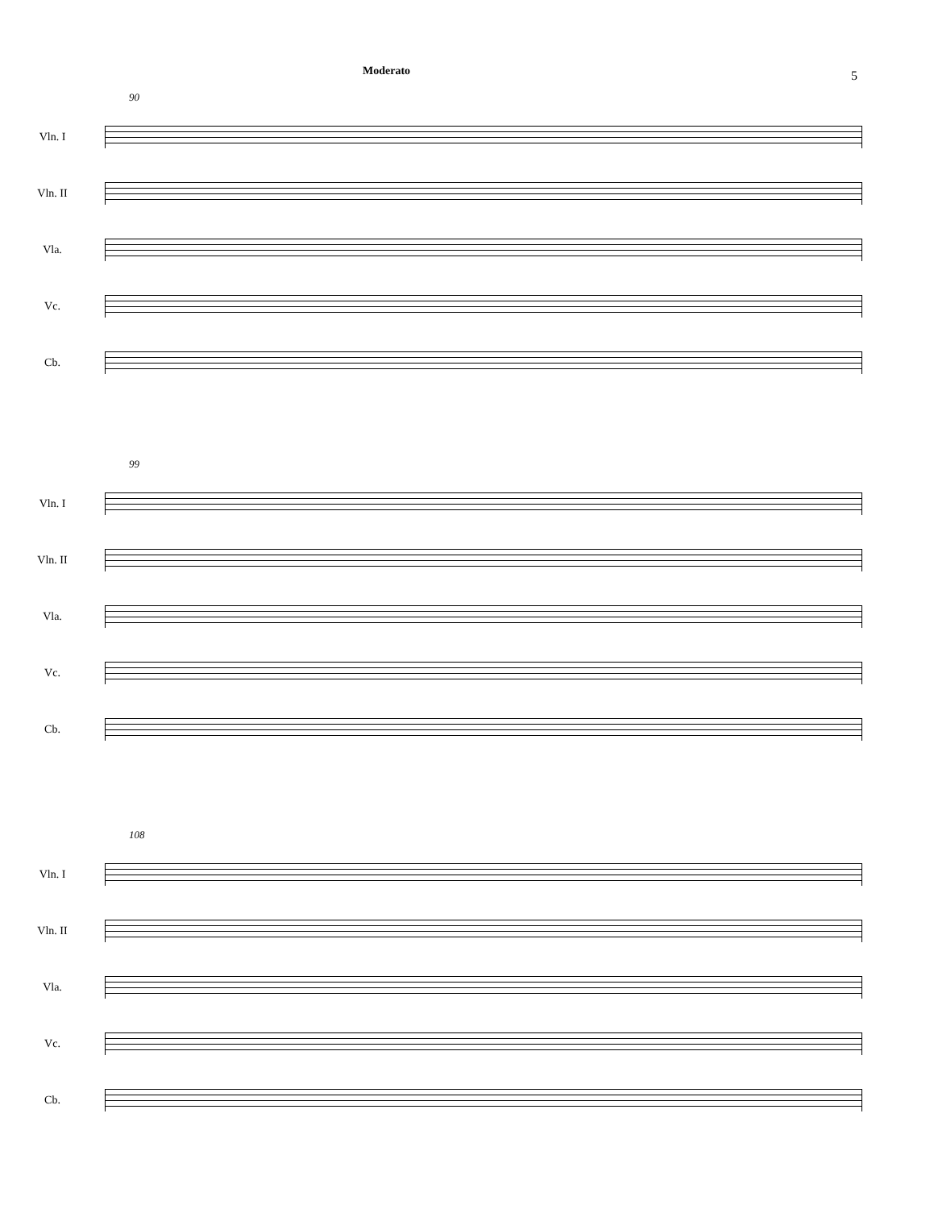5
90
Moderato
Vln. I
Vln. II
Vla.
Vc.
Cb.
99
Vln. I
Vln. II
Vla.
Vc.
Cb.
108
Vln. I
Vln. II
Vla.
Vc.
Cb.